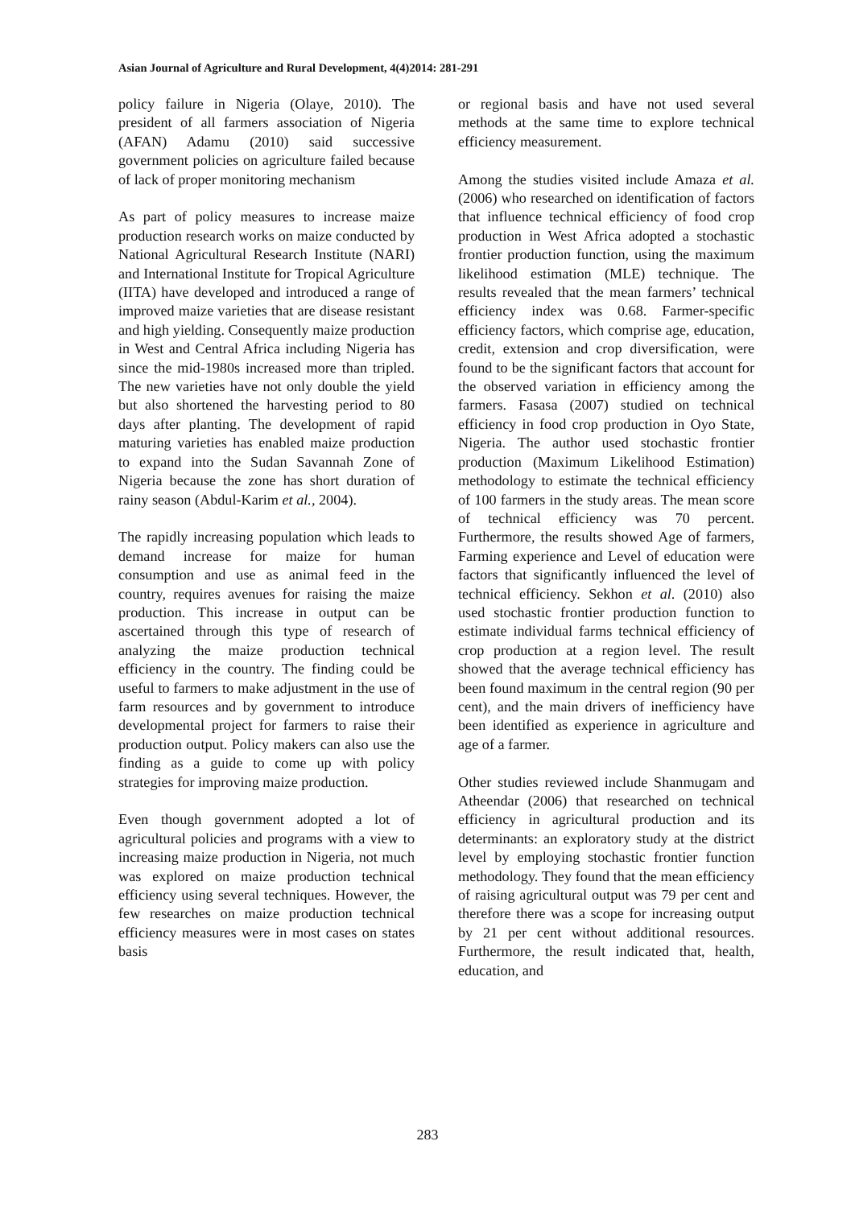Asian Journal of Agriculture and Rural Development, 4(4)2014: 281-291
policy failure in Nigeria (Olaye, 2010). The president of all farmers association of Nigeria (AFAN) Adamu (2010) said successive government policies on agriculture failed because of lack of proper monitoring mechanism
As part of policy measures to increase maize production research works on maize conducted by National Agricultural Research Institute (NARI) and International Institute for Tropical Agriculture (IITA) have developed and introduced a range of improved maize varieties that are disease resistant and high yielding. Consequently maize production in West and Central Africa including Nigeria has since the mid-1980s increased more than tripled. The new varieties have not only double the yield but also shortened the harvesting period to 80 days after planting. The development of rapid maturing varieties has enabled maize production to expand into the Sudan Savannah Zone of Nigeria because the zone has short duration of rainy season (Abdul-Karim et al., 2004).
The rapidly increasing population which leads to demand increase for maize for human consumption and use as animal feed in the country, requires avenues for raising the maize production. This increase in output can be ascertained through this type of research of analyzing the maize production technical efficiency in the country. The finding could be useful to farmers to make adjustment in the use of farm resources and by government to introduce developmental project for farmers to raise their production output. Policy makers can also use the finding as a guide to come up with policy strategies for improving maize production.
Even though government adopted a lot of agricultural policies and programs with a view to increasing maize production in Nigeria, not much was explored on maize production technical efficiency using several techniques. However, the few researches on maize production technical efficiency measures were in most cases on states basis
or regional basis and have not used several methods at the same time to explore technical efficiency measurement.
Among the studies visited include Amaza et al. (2006) who researched on identification of factors that influence technical efficiency of food crop production in West Africa adopted a stochastic frontier production function, using the maximum likelihood estimation (MLE) technique. The results revealed that the mean farmers’ technical efficiency index was 0.68. Farmer-specific efficiency factors, which comprise age, education, credit, extension and crop diversification, were found to be the significant factors that account for the observed variation in efficiency among the farmers. Fasasa (2007) studied on technical efficiency in food crop production in Oyo State, Nigeria. The author used stochastic frontier production (Maximum Likelihood Estimation) methodology to estimate the technical efficiency of 100 farmers in the study areas. The mean score of technical efficiency was 70 percent. Furthermore, the results showed Age of farmers, Farming experience and Level of education were factors that significantly influenced the level of technical efficiency. Sekhon et al. (2010) also used stochastic frontier production function to estimate individual farms technical efficiency of crop production at a region level. The result showed that the average technical efficiency has been found maximum in the central region (90 per cent), and the main drivers of inefficiency have been identified as experience in agriculture and age of a farmer.
Other studies reviewed include Shanmugam and Atheendar (2006) that researched on technical efficiency in agricultural production and its determinants: an exploratory study at the district level by employing stochastic frontier function methodology. They found that the mean efficiency of raising agricultural output was 79 per cent and therefore there was a scope for increasing output by 21 per cent without additional resources. Furthermore, the result indicated that, health, education, and
283